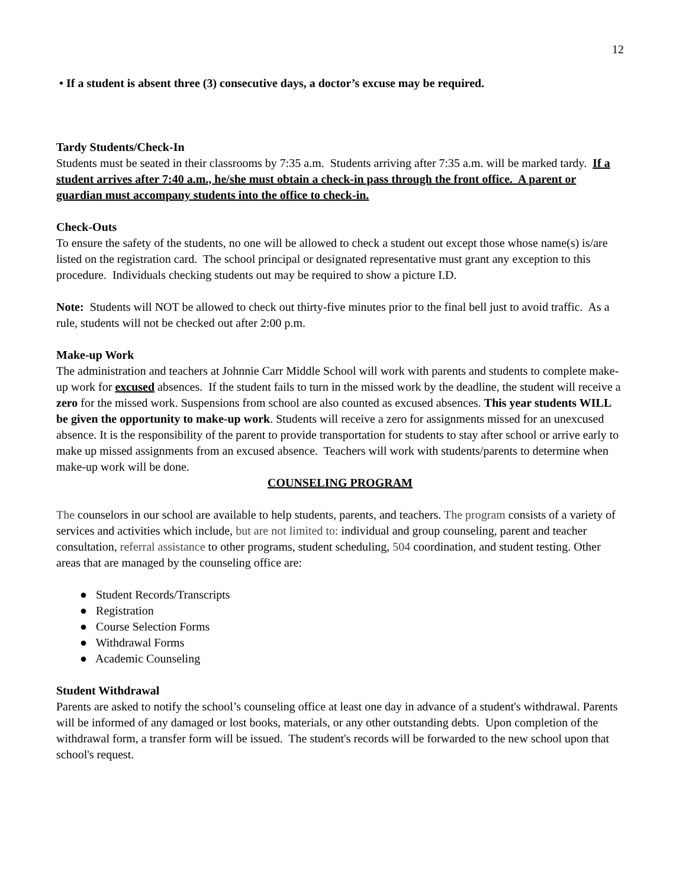12
• If a student is absent three (3) consecutive days, a doctor’s excuse may be required.
Tardy Students/Check-In
Students must be seated in their classrooms by 7:35 a.m. Students arriving after 7:35 a.m. will be marked tardy. If a student arrives after 7:40 a.m., he/she must obtain a check-in pass through the front office. A parent or guardian must accompany students into the office to check-in.
Check-Outs
To ensure the safety of the students, no one will be allowed to check a student out except those whose name(s) is/are listed on the registration card. The school principal or designated representative must grant any exception to this procedure. Individuals checking students out may be required to show a picture I.D.
Note: Students will NOT be allowed to check out thirty-five minutes prior to the final bell just to avoid traffic. As a rule, students will not be checked out after 2:00 p.m.
Make-up Work
The administration and teachers at Johnnie Carr Middle School will work with parents and students to complete make-up work for excused absences. If the student fails to turn in the missed work by the deadline, the student will receive a zero for the missed work. Suspensions from school are also counted as excused absences. This year students WILL be given the opportunity to make-up work. Students will receive a zero for assignments missed for an unexcused absence. It is the responsibility of the parent to provide transportation for students to stay after school or arrive early to make up missed assignments from an excused absence. Teachers will work with students/parents to determine when make-up work will be done.
COUNSELING PROGRAM
The counselors in our school are available to help students, parents, and teachers. The program consists of a variety of services and activities which include, but are not limited to: individual and group counseling, parent and teacher consultation, referral assistance to other programs, student scheduling, 504 coordination, and student testing. Other areas that are managed by the counseling office are:
● Student Records/Transcripts
● Registration
● Course Selection Forms
● Withdrawal Forms
● Academic Counseling
Student Withdrawal
Parents are asked to notify the school’s counseling office at least one day in advance of a student's withdrawal. Parents will be informed of any damaged or lost books, materials, or any other outstanding debts. Upon completion of the withdrawal form, a transfer form will be issued. The student's records will be forwarded to the new school upon that school's request.